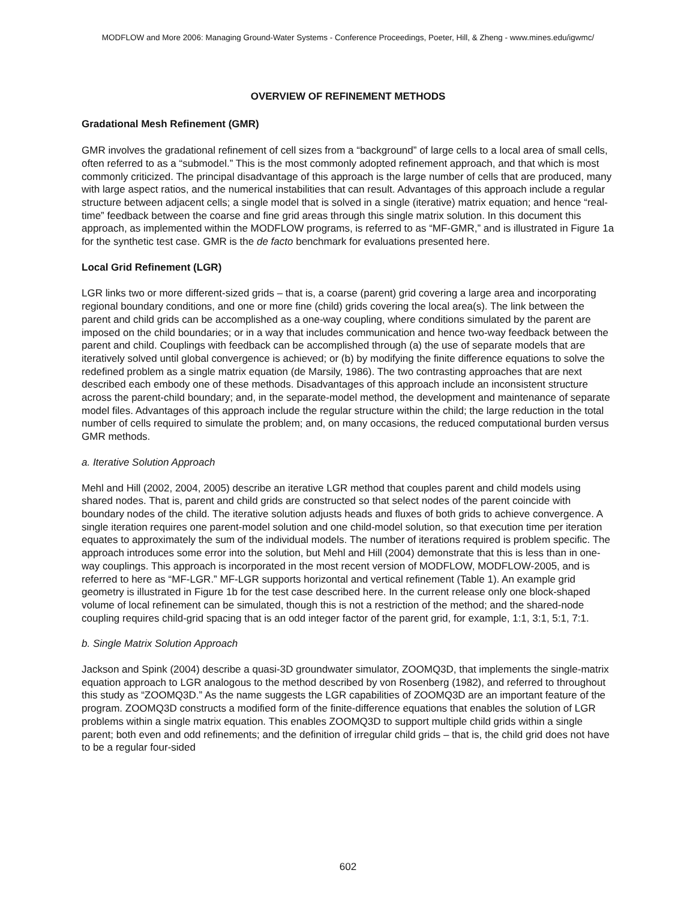MODFLOW and More 2006: Managing Ground-Water Systems - Conference Proceedings, Poeter, Hill, & Zheng - www.mines.edu/igwmc/
OVERVIEW OF REFINEMENT METHODS
Gradational Mesh Refinement (GMR)
GMR involves the gradational refinement of cell sizes from a “background” of large cells to a local area of small cells, often referred to as a “submodel.” This is the most commonly adopted refinement approach, and that which is most commonly criticized. The principal disadvantage of this approach is the large number of cells that are produced, many with large aspect ratios, and the numerical instabilities that can result. Advantages of this approach include a regular structure between adjacent cells; a single model that is solved in a single (iterative) matrix equation; and hence “real-time” feedback between the coarse and fine grid areas through this single matrix solution. In this document this approach, as implemented within the MODFLOW programs, is referred to as “MF-GMR,” and is illustrated in Figure 1a for the synthetic test case. GMR is the de facto benchmark for evaluations presented here.
Local Grid Refinement (LGR)
LGR links two or more different-sized grids – that is, a coarse (parent) grid covering a large area and incorporating regional boundary conditions, and one or more fine (child) grids covering the local area(s). The link between the parent and child grids can be accomplished as a one-way coupling, where conditions simulated by the parent are imposed on the child boundaries; or in a way that includes communication and hence two-way feedback between the parent and child. Couplings with feedback can be accomplished through (a) the use of separate models that are iteratively solved until global convergence is achieved; or (b) by modifying the finite difference equations to solve the redefined problem as a single matrix equation (de Marsily, 1986). The two contrasting approaches that are next described each embody one of these methods. Disadvantages of this approach include an inconsistent structure across the parent-child boundary; and, in the separate-model method, the development and maintenance of separate model files. Advantages of this approach include the regular structure within the child; the large reduction in the total number of cells required to simulate the problem; and, on many occasions, the reduced computational burden versus GMR methods.
a. Iterative Solution Approach
Mehl and Hill (2002, 2004, 2005) describe an iterative LGR method that couples parent and child models using shared nodes. That is, parent and child grids are constructed so that select nodes of the parent coincide with boundary nodes of the child. The iterative solution adjusts heads and fluxes of both grids to achieve convergence. A single iteration requires one parent-model solution and one child-model solution, so that execution time per iteration equates to approximately the sum of the individual models. The number of iterations required is problem specific. The approach introduces some error into the solution, but Mehl and Hill (2004) demonstrate that this is less than in one-way couplings. This approach is incorporated in the most recent version of MODFLOW, MODFLOW-2005, and is referred to here as “MF-LGR.” MF-LGR supports horizontal and vertical refinement (Table 1). An example grid geometry is illustrated in Figure 1b for the test case described here. In the current release only one block-shaped volume of local refinement can be simulated, though this is not a restriction of the method; and the shared-node coupling requires child-grid spacing that is an odd integer factor of the parent grid, for example, 1:1, 3:1, 5:1, 7:1.
b. Single Matrix Solution Approach
Jackson and Spink (2004) describe a quasi-3D groundwater simulator, ZOOMQ3D, that implements the single-matrix equation approach to LGR analogous to the method described by von Rosenberg (1982), and referred to throughout this study as “ZOOMQ3D.” As the name suggests the LGR capabilities of ZOOMQ3D are an important feature of the program. ZOOMQ3D constructs a modified form of the finite-difference equations that enables the solution of LGR problems within a single matrix equation. This enables ZOOMQ3D to support multiple child grids within a single parent; both even and odd refinements; and the definition of irregular child grids – that is, the child grid does not have to be a regular four-sided
602